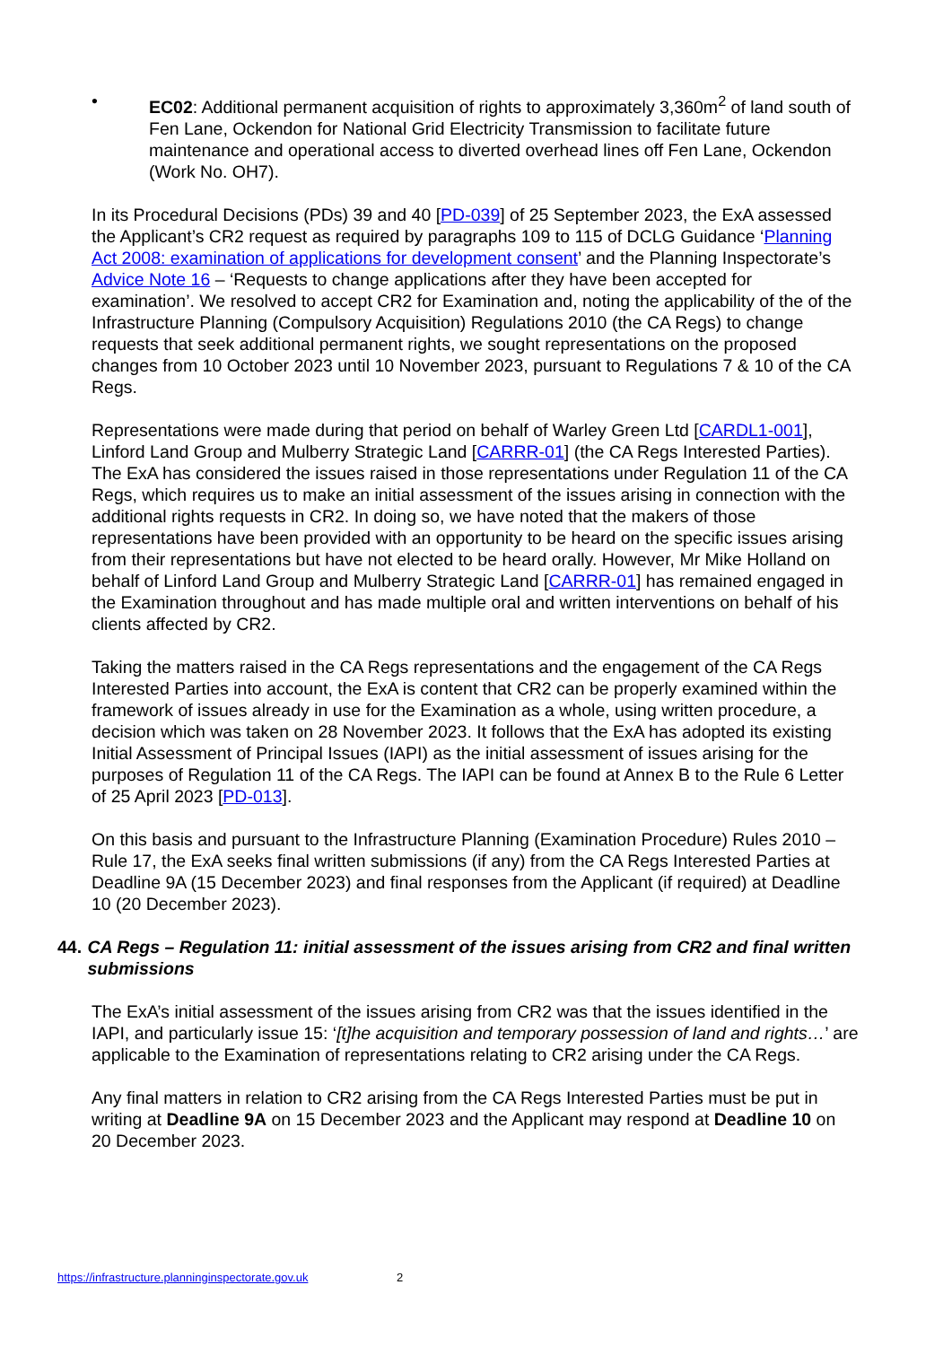• EC02: Additional permanent acquisition of rights to approximately 3,360m<sup>2</sup> of land south of Fen Lane, Ockendon for National Grid Electricity Transmission to facilitate future maintenance and operational access to diverted overhead lines off Fen Lane, Ockendon (Work No. OH7).
In its Procedural Decisions (PDs) 39 and 40 [PD-039] of 25 September 2023, the ExA assessed the Applicant’s CR2 request as required by paragraphs 109 to 115 of DCLG Guidance ‘Planning Act 2008: examination of applications for development consent’ and the Planning Inspectorate’s Advice Note 16 – ‘Requests to change applications after they have been accepted for examination’. We resolved to accept CR2 for Examination and, noting the applicability of the of the Infrastructure Planning (Compulsory Acquisition) Regulations 2010 (the CA Regs) to change requests that seek additional permanent rights, we sought representations on the proposed changes from 10 October 2023 until 10 November 2023, pursuant to Regulations 7 & 10 of the CA Regs.
Representations were made during that period on behalf of Warley Green Ltd [CARDL1-001], Linford Land Group and Mulberry Strategic Land [CARRR-01] (the CA Regs Interested Parties). The ExA has considered the issues raised in those representations under Regulation 11 of the CA Regs, which requires us to make an initial assessment of the issues arising in connection with the additional rights requests in CR2. In doing so, we have noted that the makers of those representations have been provided with an opportunity to be heard on the specific issues arising from their representations but have not elected to be heard orally. However, Mr Mike Holland on behalf of Linford Land Group and Mulberry Strategic Land [CARRR-01] has remained engaged in the Examination throughout and has made multiple oral and written interventions on behalf of his clients affected by CR2.
Taking the matters raised in the CA Regs representations and the engagement of the CA Regs Interested Parties into account, the ExA is content that CR2 can be properly examined within the framework of issues already in use for the Examination as a whole, using written procedure, a decision which was taken on 28 November 2023. It follows that the ExA has adopted its existing Initial Assessment of Principal Issues (IAPI) as the initial assessment of issues arising for the purposes of Regulation 11 of the CA Regs. The IAPI can be found at Annex B to the Rule 6 Letter of 25 April 2023 [PD-013].
On this basis and pursuant to the Infrastructure Planning (Examination Procedure) Rules 2010 – Rule 17, the ExA seeks final written submissions (if any) from the CA Regs Interested Parties at Deadline 9A (15 December 2023) and final responses from the Applicant (if required) at Deadline 10 (20 December 2023).
44. CA Regs – Regulation 11: initial assessment of the issues arising from CR2 and final written submissions
The ExA’s initial assessment of the issues arising from CR2 was that the issues identified in the IAPI, and particularly issue 15: ‘[t]he acquisition and temporary possession of land and rights…’ are applicable to the Examination of representations relating to CR2 arising under the CA Regs.
Any final matters in relation to CR2 arising from the CA Regs Interested Parties must be put in writing at Deadline 9A on 15 December 2023 and the Applicant may respond at Deadline 10 on 20 December 2023.
https://infrastructure.planninginspectorate.gov.uk 2